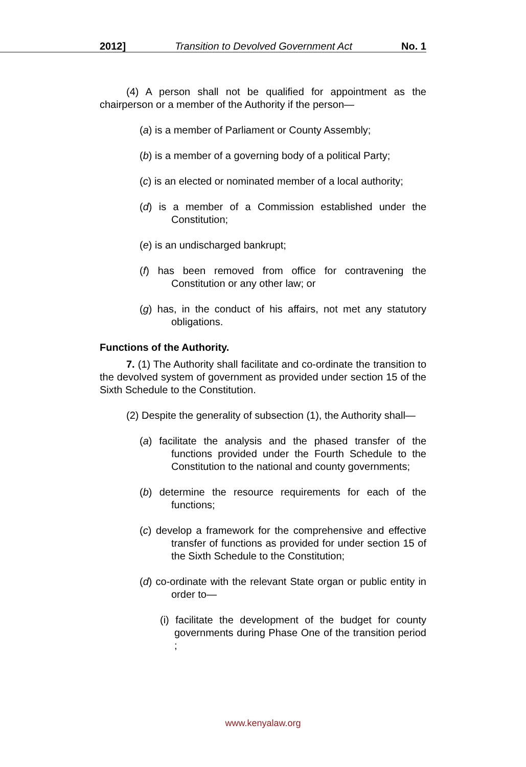2012] Transition to Devolved Government Act No. 1
(4) A person shall not be qualified for appointment as the chairperson or a member of the Authority if the person—
(a) is a member of Parliament or County Assembly;
(b) is a member of a governing body of a political Party;
(c) is an elected or nominated member of a local authority;
(d) is a member of a Commission established under the Constitution;
(e) is an undischarged bankrupt;
(f) has been removed from office for contravening the Constitution or any other law; or
(g) has, in the conduct of his affairs, not met any statutory obligations.
Functions of the Authority.
7. (1) The Authority shall facilitate and co-ordinate the transition to the devolved system of government as provided under section 15 of the Sixth Schedule to the Constitution.
(2) Despite the generality of subsection (1), the Authority shall—
(a) facilitate the analysis and the phased transfer of the functions provided under the Fourth Schedule to the Constitution to the national and county governments;
(b) determine the resource requirements for each of the functions;
(c) develop a framework for the comprehensive and effective transfer of functions as provided for under section 15 of the Sixth Schedule to the Constitution;
(d) co-ordinate with the relevant State organ or public entity in order to—
(i) facilitate the development of the budget for county governments during Phase One of the transition period ;
www.kenyalaw.org